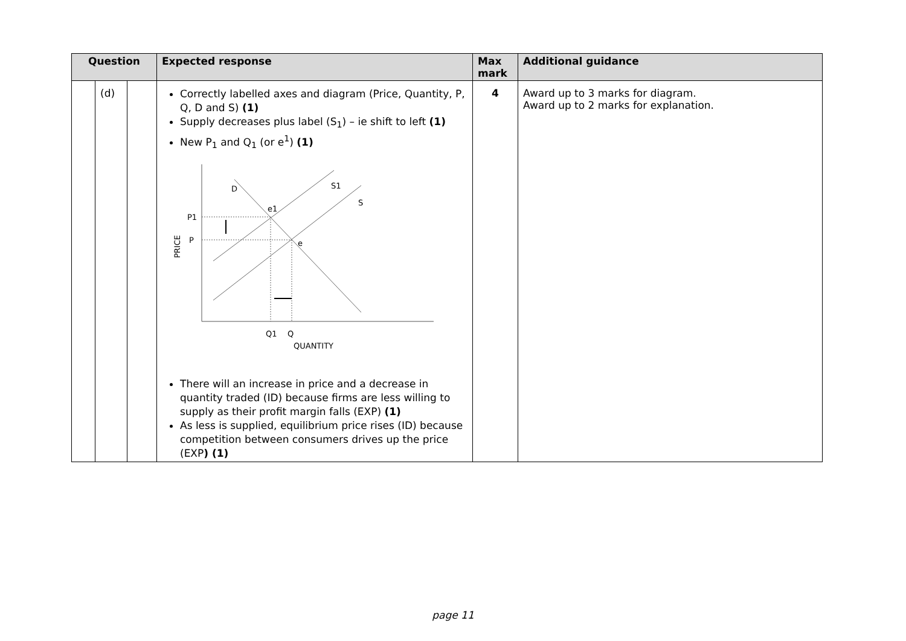| Question | | | Expected response | Max mark | Additional guidance |
| --- | --- | --- | --- | --- | --- |
| | (d) | | Correctly labelled axes and diagram (Price, Quantity, P, Q, D and S) (1) Supply decreases plus label (S<sub>1</sub>) – ie shift to left (1) New P<sub>1</sub> and Q<sub>1</sub> (or e<sup>1</sup>) (1) D S1 S e1 e P1 P PRICE Q1 Q QUANTITY There will an increase in price and a decrease in quantity traded (ID) because firms are less willing to supply as their profit margin falls (EXP) (1) As less is supplied, equilibrium price rises (ID) because competition between consumers drives up the price (EXP ) (1) | 4 | Award up to 3 marks for diagram. Award up to 2 marks for explanation. |
page 11